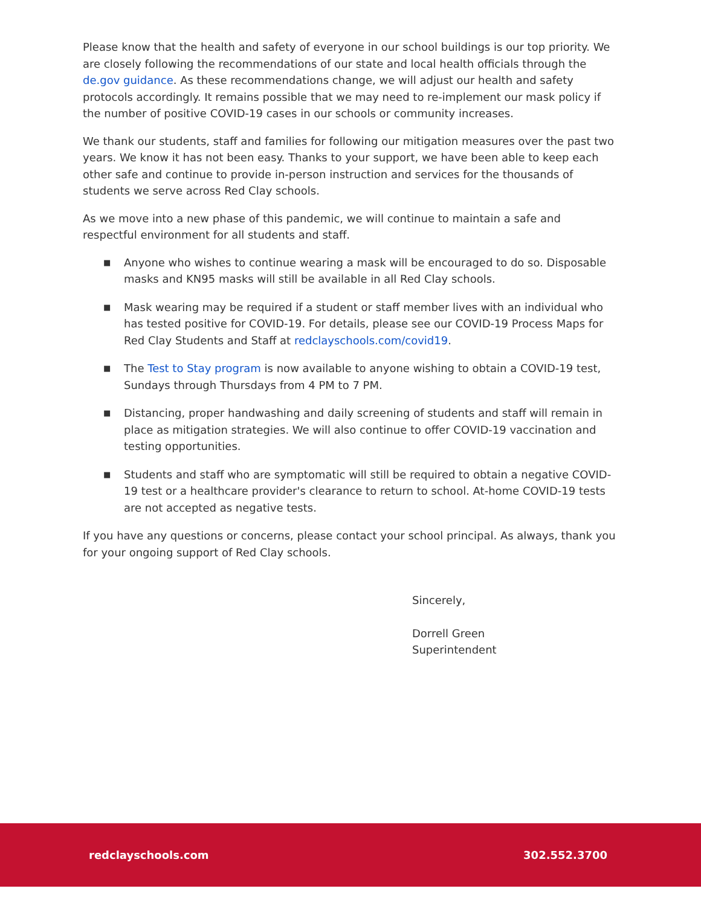Please know that the health and safety of everyone in our school buildings is our top priority. We are closely following the recommendations of our state and local health officials through the de.gov guidance. As these recommendations change, we will adjust our health and safety protocols accordingly. It remains possible that we may need to re-implement our mask policy if the number of positive COVID-19 cases in our schools or community increases.
We thank our students, staff and families for following our mitigation measures over the past two years. We know it has not been easy. Thanks to your support, we have been able to keep each other safe and continue to provide in-person instruction and services for the thousands of students we serve across Red Clay schools.
As we move into a new phase of this pandemic, we will continue to maintain a safe and respectful environment for all students and staff.
■ Anyone who wishes to continue wearing a mask will be encouraged to do so. Disposable masks and KN95 masks will still be available in all Red Clay schools.
■ Mask wearing may be required if a student or staff member lives with an individual who has tested positive for COVID-19. For details, please see our COVID-19 Process Maps for Red Clay Students and Staff at redclayschools.com/covid19.
■ The Test to Stay program is now available to anyone wishing to obtain a COVID-19 test, Sundays through Thursdays from 4 PM to 7 PM.
■ Distancing, proper handwashing and daily screening of students and staff will remain in place as mitigation strategies. We will also continue to offer COVID-19 vaccination and testing opportunities.
■ Students and staff who are symptomatic will still be required to obtain a negative COVID-19 test or a healthcare provider's clearance to return to school. At-home COVID-19 tests are not accepted as negative tests.
If you have any questions or concerns, please contact your school principal. As always, thank you for your ongoing support of Red Clay schools.
Sincerely,
Dorrell Green
Superintendent
redclayschools.com 302.552.3700